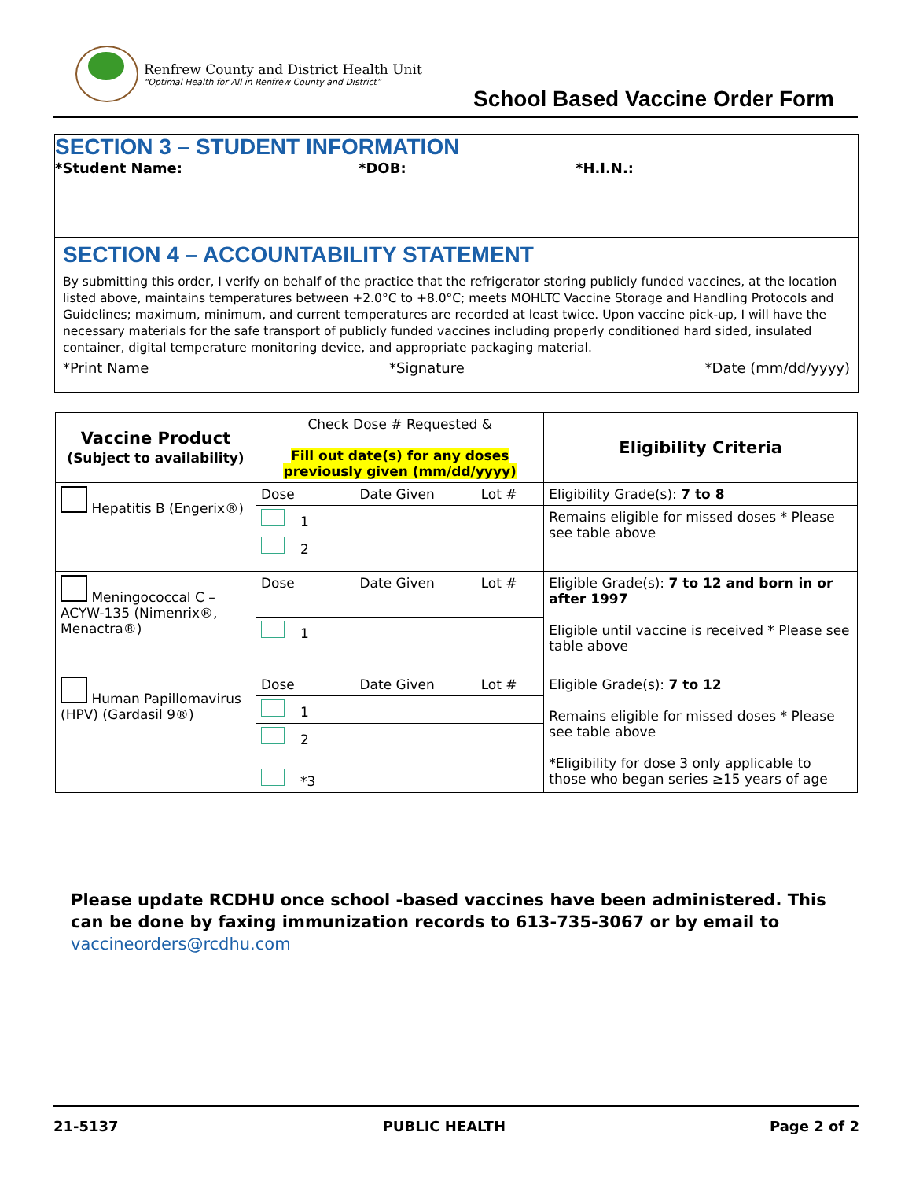Renfrew County and District Health Unit
“Optimal Health for All in Renfrew County and District”
School Based Vaccine Order Form
SECTION 3 – STUDENT INFORMATION
*Student Name: *DOB: *H.I.N.:
SECTION 4 – ACCOUNTABILITY STATEMENT
By submitting this order, I verify on behalf of the practice that the refrigerator storing publicly funded vaccines, at the location listed above, maintains temperatures between +2.0°C to +8.0°C; meets MOHLTC Vaccine Storage and Handling Protocols and Guidelines; maximum, minimum, and current temperatures are recorded at least twice. Upon vaccine pick-up, I will have the necessary materials for the safe transport of publicly funded vaccines including properly conditioned hard sided, insulated container, digital temperature monitoring device, and appropriate packaging material.
*Print Name *Signature *Date (mm/dd/yyyy)
| Vaccine Product (Subject to availability) | Check Dose # Requested & Fill out date(s) for any doses previously given (mm/dd/yyyy) | | | Eligibility Criteria |
| --- | --- | --- | --- | --- |
| Hepatitis B (Engerix®) | Dose | Date Given | Lot # | Eligibility Grade(s): 7 to 8 |
| | 1 | | | Remains eligible for missed doses * Please see table above |
| | 2 | | | |
| Meningococcal C – ACYW-135 (Nimenrix®, Menactra®) | Dose | Date Given | Lot # | Eligible Grade(s): 7 to 12 and born in or after 1997 Eligible until vaccine is received * Please see table above |
| | 1 | | | |
| Human Papillomavirus (HPV) (Gardasil 9®) | Dose | Date Given | Lot # | Eligible Grade(s): 7 to 12 Remains eligible for missed doses * Please see table above *Eligibility for dose 3 only applicable to those who began series ≥15 years of age |
| | 1 | | | |
| | 2 | | | |
| | *3 | | | |
Please update RCDHU once school -based vaccines have been administered. This can be done by faxing immunization records to 613-735-3067 or by email to
vaccineorders@rcdhu.com
21-5137 PUBLIC HEALTH Page 2 of 2